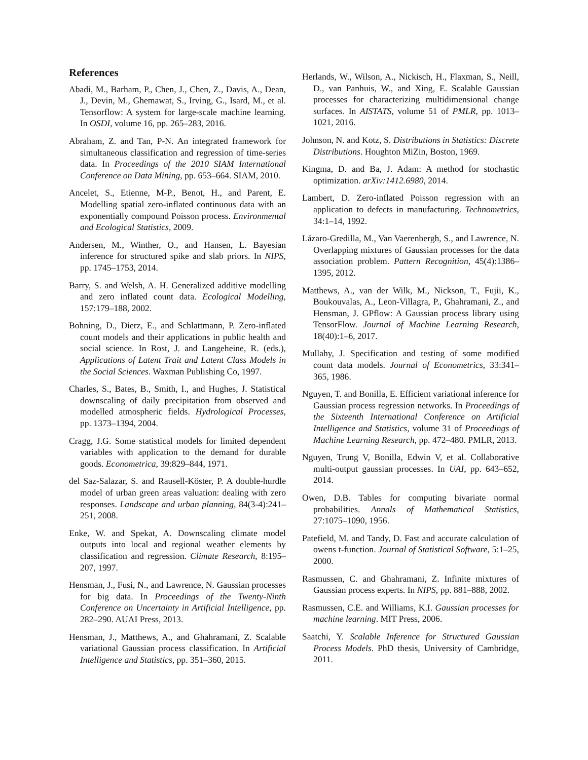References
Abadi, M., Barham, P., Chen, J., Chen, Z., Davis, A., Dean, J., Devin, M., Ghemawat, S., Irving, G., Isard, M., et al. Tensorflow: A system for large-scale machine learning. In OSDI, volume 16, pp. 265–283, 2016.
Abraham, Z. and Tan, P-N. An integrated framework for simultaneous classification and regression of time-series data. In Proceedings of the 2010 SIAM International Conference on Data Mining, pp. 653–664. SIAM, 2010.
Ancelet, S., Etienne, M-P., Benot, H., and Parent, E. Modelling spatial zero-inflated continuous data with an exponentially compound Poisson process. Environmental and Ecological Statistics, 2009.
Andersen, M., Winther, O., and Hansen, L. Bayesian inference for structured spike and slab priors. In NIPS, pp. 1745–1753, 2014.
Barry, S. and Welsh, A. H. Generalized additive modelling and zero inflated count data. Ecological Modelling, 157:179–188, 2002.
Bohning, D., Dierz, E., and Schlattmann, P. Zero-inflated count models and their applications in public health and social science. In Rost, J. and Langeheine, R. (eds.), Applications of Latent Trait and Latent Class Models in the Social Sciences. Waxman Publishing Co, 1997.
Charles, S., Bates, B., Smith, I., and Hughes, J. Statistical downscaling of daily precipitation from observed and modelled atmospheric fields. Hydrological Processes, pp. 1373–1394, 2004.
Cragg, J.G. Some statistical models for limited dependent variables with application to the demand for durable goods. Econometrica, 39:829–844, 1971.
del Saz-Salazar, S. and Rausell-Köster, P. A double-hurdle model of urban green areas valuation: dealing with zero responses. Landscape and urban planning, 84(3-4):241–251, 2008.
Enke, W. and Spekat, A. Downscaling climate model outputs into local and regional weather elements by classification and regression. Climate Research, 8:195–207, 1997.
Hensman, J., Fusi, N., and Lawrence, N. Gaussian processes for big data. In Proceedings of the Twenty-Ninth Conference on Uncertainty in Artificial Intelligence, pp. 282–290. AUAI Press, 2013.
Hensman, J., Matthews, A., and Ghahramani, Z. Scalable variational Gaussian process classification. In Artificial Intelligence and Statistics, pp. 351–360, 2015.
Herlands, W., Wilson, A., Nickisch, H., Flaxman, S., Neill, D., van Panhuis, W., and Xing, E. Scalable Gaussian processes for characterizing multidimensional change surfaces. In AISTATS, volume 51 of PMLR, pp. 1013–1021, 2016.
Johnson, N. and Kotz, S. Distributions in Statistics: Discrete Distributions. Houghton MiZin, Boston, 1969.
Kingma, D. and Ba, J. Adam: A method for stochastic optimization. arXiv:1412.6980, 2014.
Lambert, D. Zero-inflated Poisson regression with an application to defects in manufacturing. Technometrics, 34:1–14, 1992.
Lázaro-Gredilla, M., Van Vaerenbergh, S., and Lawrence, N. Overlapping mixtures of Gaussian processes for the data association problem. Pattern Recognition, 45(4):1386–1395, 2012.
Matthews, A., van der Wilk, M., Nickson, T., Fujii, K., Boukouvalas, A., Leon-Villagra, P., Ghahramani, Z., and Hensman, J. GPflow: A Gaussian process library using TensorFlow. Journal of Machine Learning Research, 18(40):1–6, 2017.
Mullahy, J. Specification and testing of some modified count data models. Journal of Econometrics, 33:341–365, 1986.
Nguyen, T. and Bonilla, E. Efficient variational inference for Gaussian process regression networks. In Proceedings of the Sixteenth International Conference on Artificial Intelligence and Statistics, volume 31 of Proceedings of Machine Learning Research, pp. 472–480. PMLR, 2013.
Nguyen, Trung V, Bonilla, Edwin V, et al. Collaborative multi-output gaussian processes. In UAI, pp. 643–652, 2014.
Owen, D.B. Tables for computing bivariate normal probabilities. Annals of Mathematical Statistics, 27:1075–1090, 1956.
Patefield, M. and Tandy, D. Fast and accurate calculation of owens t-function. Journal of Statistical Software, 5:1–25, 2000.
Rasmussen, C. and Ghahramani, Z. Infinite mixtures of Gaussian process experts. In NIPS, pp. 881–888, 2002.
Rasmussen, C.E. and Williams, K.I. Gaussian processes for machine learning. MIT Press, 2006.
Saatchi, Y. Scalable Inference for Structured Gaussian Process Models. PhD thesis, University of Cambridge, 2011.